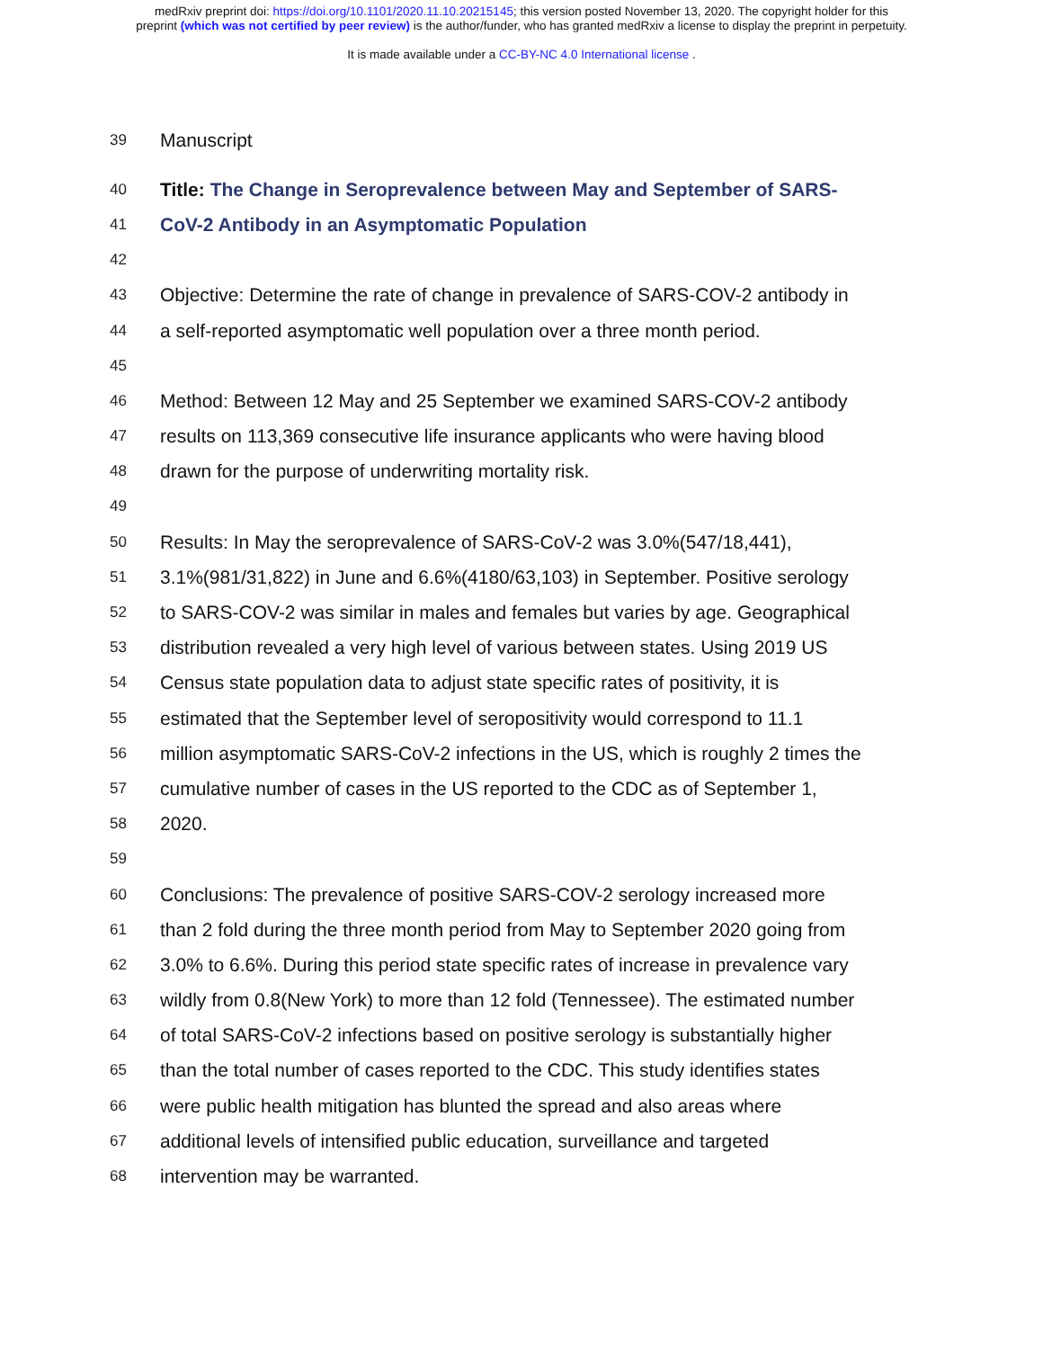medRxiv preprint doi: https://doi.org/10.1101/2020.11.10.20215145; this version posted November 13, 2020. The copyright holder for this
preprint (which was not certified by peer review) is the author/funder, who has granted medRxiv a license to display the preprint in perpetuity.
It is made available under a CC-BY-NC 4.0 International license .
39 Manuscript
40 Title: The Change in Seroprevalence between May and September of SARS-
41 CoV-2 Antibody in an Asymptomatic Population
42
43 Objective: Determine the rate of change in prevalence of SARS-COV-2 antibody in
44 a self-reported asymptomatic well population over a three month period.
45
46 Method: Between 12 May and 25 September we examined SARS-COV-2 antibody
47 results on 113,369 consecutive life insurance applicants who were having blood
48 drawn for the purpose of underwriting mortality risk.
49
50 Results: In May the seroprevalence of SARS-CoV-2 was 3.0%(547/18,441),
51 3.1%(981/31,822) in June and 6.6%(4180/63,103) in September. Positive serology
52 to SARS-COV-2 was similar in males and females but varies by age. Geographical
53 distribution revealed a very high level of various between states. Using 2019 US
54 Census state population data to adjust state specific rates of positivity, it is
55 estimated that the September level of seropositivity would correspond to 11.1
56 million asymptomatic SARS-CoV-2 infections in the US, which is roughly 2 times the
57 cumulative number of cases in the US reported to the CDC as of September 1,
58 2020.
59
60 Conclusions: The prevalence of positive SARS-COV-2 serology increased more
61 than 2 fold during the three month period from May to September 2020 going from
62 3.0% to 6.6%. During this period state specific rates of increase in prevalence vary
63 wildly from 0.8(New York) to more than 12 fold (Tennessee). The estimated number
64 of total SARS-CoV-2 infections based on positive serology is substantially higher
65 than the total number of cases reported to the CDC. This study identifies states
66 were public health mitigation has blunted the spread and also areas where
67 additional levels of intensified public education, surveillance and targeted
68 intervention may be warranted.